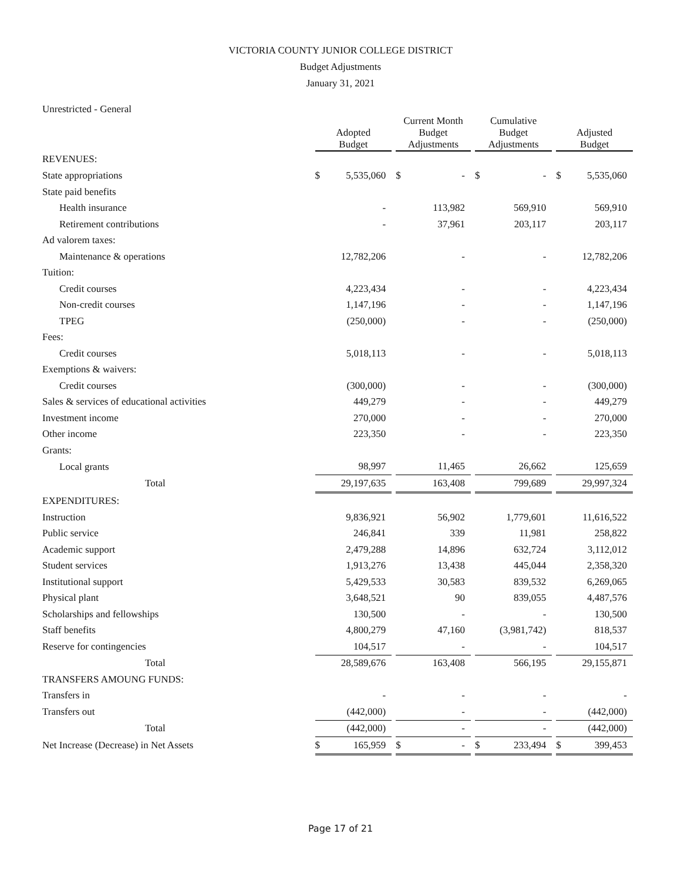VICTORIA COUNTY JUNIOR COLLEGE DISTRICT
Budget Adjustments
January 31, 2021
Unrestricted - General
| | Adopted Budget | | | Current Month Budget Adjustments | | | Cumulative Budget Adjustments | | | Adjusted Budget | |
| --- | --- | --- | --- | --- | --- | --- | --- | --- | --- | --- | --- |
| REVENUES: | | | | | | | | | | | |
| State appropriations | $ | 5,535,060 | | $ | - | | $ | - | | $ | 5,535,060 |
| State paid benefits | | | | | | | | | | | |
| Health insurance | | - | | | 113,982 | | | 569,910 | | | 569,910 |
| Retirement contributions | | - | | | 37,961 | | | 203,117 | | | 203,117 |
| Ad valorem taxes: | | | | | | | | | | | |
| Maintenance & operations | | 12,782,206 | | | - | | | - | | | 12,782,206 |
| Tuition: | | | | | | | | | | | |
| Credit courses | | 4,223,434 | | | - | | | - | | | 4,223,434 |
| Non-credit courses | | 1,147,196 | | | - | | | - | | | 1,147,196 |
| TPEG | | (250,000) | | | - | | | - | | | (250,000) |
| Fees: | | | | | | | | | | | |
| Credit courses | | 5,018,113 | | | - | | | - | | | 5,018,113 |
| Exemptions & waivers: | | | | | | | | | | | |
| Credit courses | | (300,000) | | | - | | | - | | | (300,000) |
| Sales & services of educational activities | | 449,279 | | | - | | | - | | | 449,279 |
| Investment income | | 270,000 | | | - | | | - | | | 270,000 |
| Other income | | 223,350 | | | - | | | - | | | 223,350 |
| Grants: | | | | | | | | | | | |
| Local grants | | 98,997 | | | 11,465 | | | 26,662 | | | 125,659 |
| Total | | 29,197,635 | | | 163,408 | | | 799,689 | | | 29,997,324 |
| EXPENDITURES: | | | | | | | | | | | |
| Instruction | | 9,836,921 | | | 56,902 | | | 1,779,601 | | | 11,616,522 |
| Public service | | 246,841 | | | 339 | | | 11,981 | | | 258,822 |
| Academic support | | 2,479,288 | | | 14,896 | | | 632,724 | | | 3,112,012 |
| Student services | | 1,913,276 | | | 13,438 | | | 445,044 | | | 2,358,320 |
| Institutional support | | 5,429,533 | | | 30,583 | | | 839,532 | | | 6,269,065 |
| Physical plant | | 3,648,521 | | | 90 | | | 839,055 | | | 4,487,576 |
| Scholarships and fellowships | | 130,500 | | | - | | | - | | | 130,500 |
| Staff benefits | | 4,800,279 | | | 47,160 | | | (3,981,742) | | | 818,537 |
| Reserve for contingencies | | 104,517 | | | - | | | - | | | 104,517 |
| Total | | 28,589,676 | | | 163,408 | | | 566,195 | | | 29,155,871 |
| TRANSFERS AMOUNG FUNDS: | | | | | | | | | | | |
| Transfers in | | - | | | - | | | - | | | - |
| Transfers out | | (442,000) | | | - | | | - | | | (442,000) |
| Total | | (442,000) | | | - | | | - | | | (442,000) |
| Net Increase (Decrease) in Net Assets | $ | 165,959 | | $ | - | | $ | 233,494 | | $ | 399,453 |
Page 17 of 21